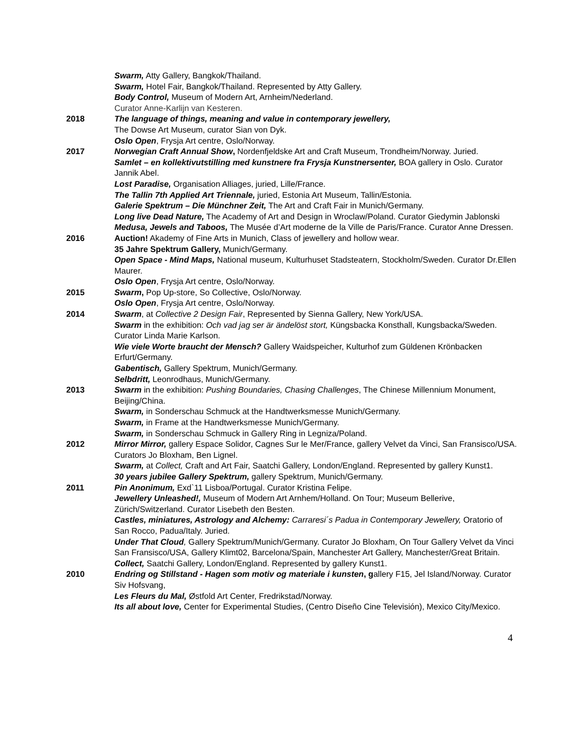Swarm, Atty Gallery, Bangkok/Thailand.
Swarm, Hotel Fair, Bangkok/Thailand. Represented by Atty Gallery.
Body Control, Museum of Modern Art, Arnheim/Nederland.
Curator Anne-Karlijn van Kesteren.
2018 The language of things, meaning and value in contemporary jewellery,
The Dowse Art Museum, curator Sian von Dyk.
Oslo Open, Frysja Art centre, Oslo/Norway.
2017 Norwegian Craft Annual Show, Nordenfjeldske Art and Craft Museum, Trondheim/Norway. Juried.
Samlet – en kollektivutstilling med kunstnere fra Frysja Kunstnersenter, BOA gallery in Oslo. Curator Jannik Abel.
Lost Paradise, Organisation Alliages, juried, Lille/France.
The Tallin 7th Applied Art Triennale, juried, Estonia Art Museum, Tallin/Estonia.
Galerie Spektrum – Die Münchner Zeit, The Art and Craft Fair in Munich/Germany.
Long live Dead Nature, The Academy of Art and Design in Wroclaw/Poland. Curator Giedymin Jablonski
Medusa, Jewels and Taboos, The Musée d’Art moderne de la Ville de Paris/France. Curator Anne Dressen.
2016 Auction! Akademy of Fine Arts in Munich, Class of jewellery and hollow wear.
35 Jahre Spektrum Gallery, Munich/Germany.
Open Space - Mind Maps, National museum, Kulturhuset Stadsteatern, Stockholm/Sweden. Curator Dr.Ellen Maurer.
Oslo Open, Frysja Art centre, Oslo/Norway.
2015 Swarm, Pop Up-store, So Collective, Oslo/Norway.
Oslo Open, Frysja Art centre, Oslo/Norway.
2014 Swarm, at Collective 2 Design Fair, Represented by Sienna Gallery, New York/USA.
Swarm in the exhibition: Och vad jag ser är ändelöst stort, Küngsbacka Konsthall, Kungsbacka/Sweden. Curator Linda Marie Karlson.
Wie viele Worte braucht der Mensch? Gallery Waidspeicher, Kulturhof zum Güldenen Krönbacken Erfurt/Germany.
Gabentisch, Gallery Spektrum, Munich/Germany.
Selbdritt, Leonrodhaus, Munich/Germany.
2013 Swarm in the exhibition: Pushing Boundaries, Chasing Challenges, The Chinese Millennium Monument, Beijing/China.
Swarm, in Sonderschau Schmuck at the Handtwerksmesse Munich/Germany.
Swarm, in Frame at the Handtwerksmesse Munich/Germany.
Swarm, in Sonderschau Schmuck in Gallery Ring in Legniza/Poland.
2012 Mirror Mirror, gallery Espace Solidor, Cagnes Sur le Mer/France, gallery Velvet da Vinci, San Fransisco/USA. Curators Jo Bloxham, Ben Lignel.
Swarm, at Collect, Craft and Art Fair, Saatchi Gallery, London/England. Represented by gallery Kunst1.
30 years jubilee Gallery Spektrum, gallery Spektrum, Munich/Germany.
2011 Pin Anonimum, Exd`11 Lisboa/Portugal. Curator Kristina Felipe.
Jewellery Unleashed!, Museum of Modern Art Arnhem/Holland. On Tour; Museum Bellerive, Zürich/Switzerland. Curator Lisebeth den Besten.
Castles, miniatures, Astrology and Alchemy: Carraresi´s Padua in Contemporary Jewellery, Oratorio of San Rocco, Padua/Italy. Juried.
Under That Cloud, Gallery Spektrum/Munich/Germany. Curator Jo Bloxham, On Tour Gallery Velvet da Vinci San Fransisco/USA, Gallery Klimt02, Barcelona/Spain, Manchester Art Gallery, Manchester/Great Britain.
Collect, Saatchi Gallery, London/England. Represented by gallery Kunst1.
2010 Endring og Stillstand - Hagen som motiv og materiale i kunsten, gallery F15, Jel Island/Norway. Curator Siv Hofsvang,
Les Fleurs du Mal, Østfold Art Center, Fredrikstad/Norway.
Its all about love, Center for Experimental Studies, (Centro Diseño Cine Televisión), Mexico City/Mexico.
4